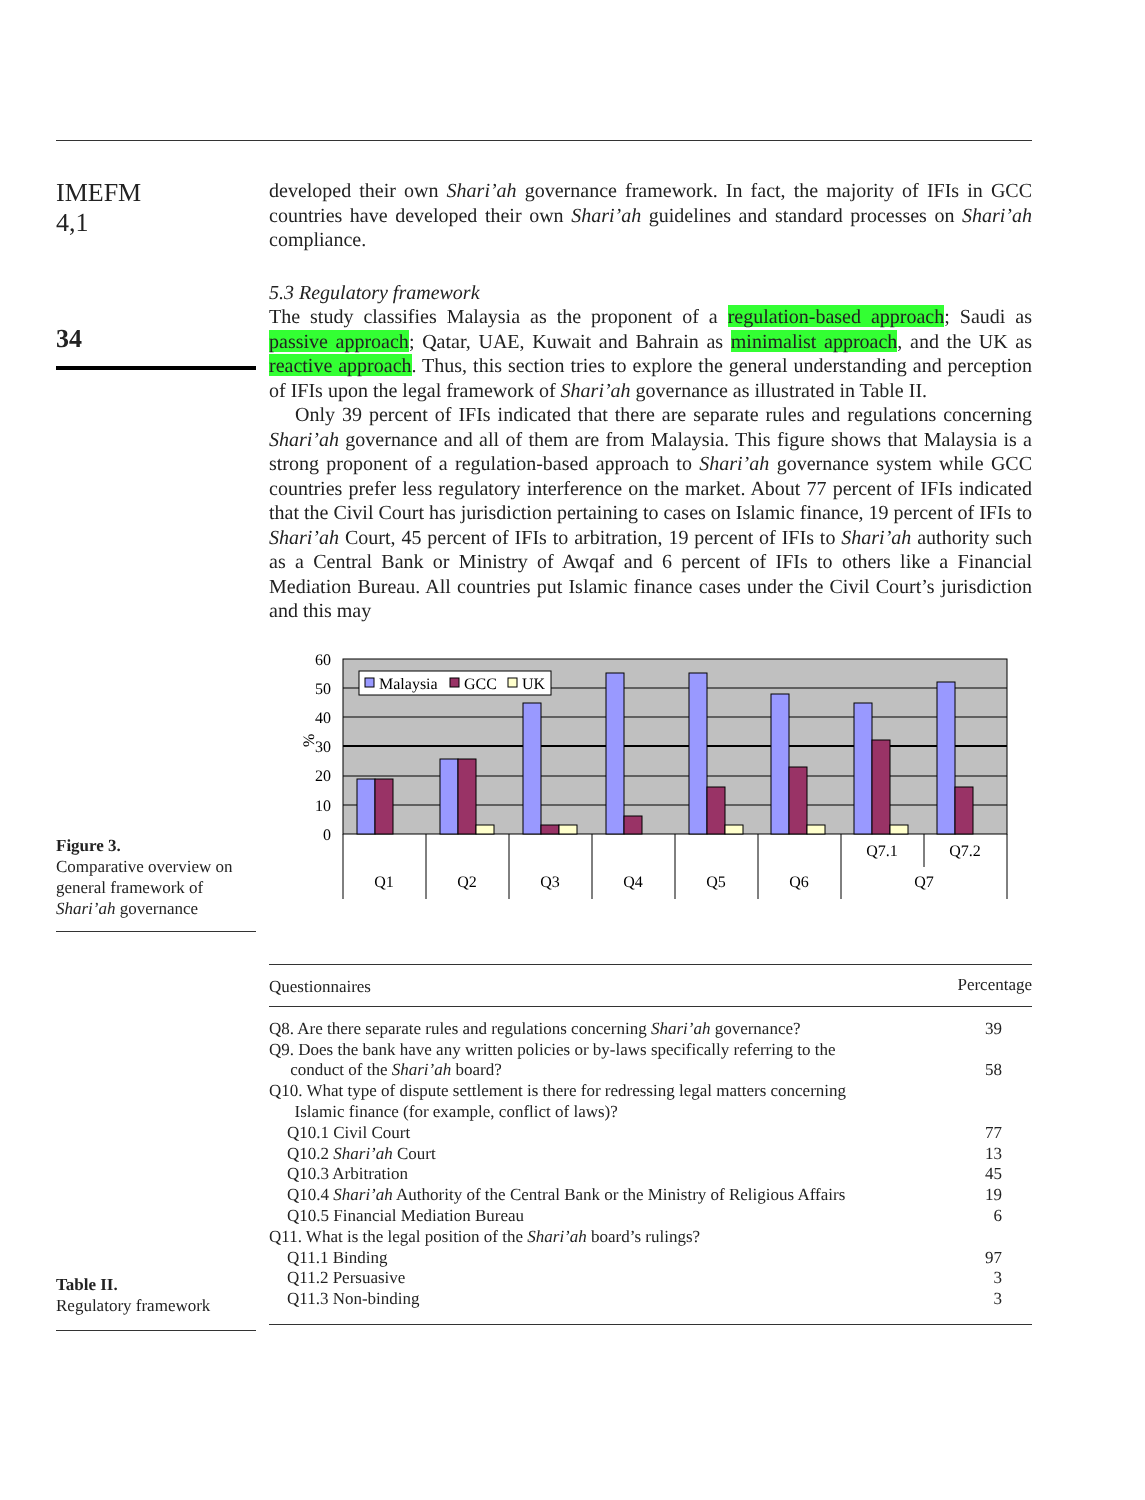IMEFM
4,1
34
Figure 3.
Comparative overview on general framework of Shari’ah governance
Table II.
Regulatory framework
developed their own Shari’ah governance framework. In fact, the majority of IFIs in GCC countries have developed their own Shari’ah guidelines and standard processes on Shari’ah compliance.
5.3 Regulatory framework
The study classifies Malaysia as the proponent of a regulation-based approach; Saudi as passive approach; Qatar, UAE, Kuwait and Bahrain as minimalist approach, and the UK as reactive approach. Thus, this section tries to explore the general understanding and perception of IFIs upon the legal framework of Shari’ah governance as illustrated in Table II.
Only 39 percent of IFIs indicated that there are separate rules and regulations concerning Shari’ah governance and all of them are from Malaysia. This figure shows that Malaysia is a strong proponent of a regulation-based approach to Shari’ah governance system while GCC countries prefer less regulatory interference on the market. About 77 percent of IFIs indicated that the Civil Court has jurisdiction pertaining to cases on Islamic finance, 19 percent of IFIs to Shari’ah Court, 45 percent of IFIs to arbitration, 19 percent of IFIs to Shari’ah authority such as a Central Bank or Ministry of Awqaf and 6 percent of IFIs to others like a Financial Mediation Bureau. All countries put Islamic finance cases under the Civil Court’s jurisdiction and this may
60
50
40
30
20
10
0
%
Malaysia
GCC
UK
Q1
Q2
Q3
Q4
Q5
Q6
Q7.1
Q7.2
Q7
| Questionnaires | Percentage |
| --- | --- |
| Q8. Are there separate rules and regulations concerning Shari’ah governance? | 39 |
| Q9. Does the bank have any written policies or by-laws specifically referring to the conduct of the Shari’ah board? | 58 |
| Q10. What type of dispute settlement is there for redressing legal matters concerning Islamic finance (for example, conflict of laws)? | |
| Q10.1 Civil Court | 77 |
| Q10.2 Shari’ah Court | 13 |
| Q10.3 Arbitration | 45 |
| Q10.4 Shari’ah Authority of the Central Bank or the Ministry of Religious Affairs | 19 |
| Q10.5 Financial Mediation Bureau | 6 |
| Q11. What is the legal position of the Shari’ah board’s rulings? | |
| Q11.1 Binding | 97 |
| Q11.2 Persuasive | 3 |
| Q11.3 Non-binding | 3 |